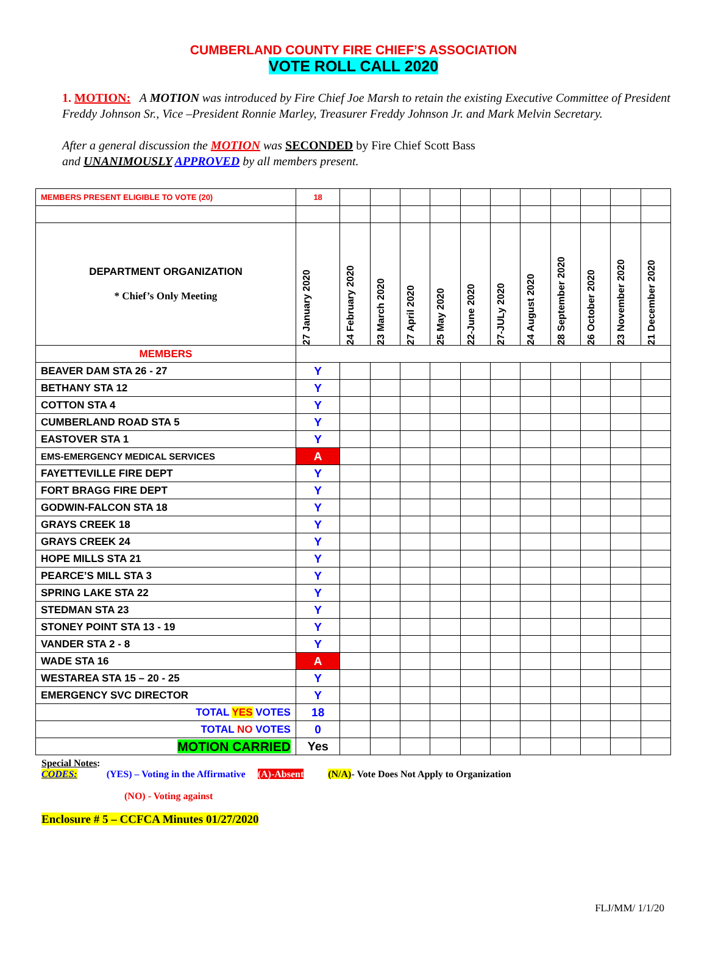CUMBERLAND COUNTY FIRE CHIEF’S ASSOCIATION
VOTE ROLL CALL 2020
1. MOTION: A MOTION was introduced by Fire Chief Joe Marsh to retain the existing Executive Committee of President Freddy Johnson Sr., Vice –President Ronnie Marley, Treasurer Freddy Johnson Jr. and Mark Melvin Secretary.
After a general discussion the MOTION was SECONDED by Fire Chief Scott Bass
and UNANIMOUSLY APPROVED by all members present.
| MEMBERS PRESENT ELIGIBLE TO VOTE (20) | 18 | | | | | | | | | | | |
| DEPARTMENT ORGANIZATION * Chief’s Only Meeting | 27 January 2020 | 24 February 2020 | 23 March 2020 | 27 April 2020 | 25 May 2020 | 22-June 2020 | 27-JULy 2020 | 24 August 2020 | 28 September 2020 | 26 October 2020 | 23 November 2020 | 21 December 2020 |
| MEMBERS | | | | | | | | | | | | |
| BEAVER DAM STA 26 - 27 | Y | | | | | | | | | | | |
| BETHANY STA 12 | Y | | | | | | | | | | | |
| COTTON STA 4 | Y | | | | | | | | | | | |
| CUMBERLAND ROAD STA 5 | Y | | | | | | | | | | | |
| EASTOVER STA 1 | Y | | | | | | | | | | | |
| EMS-EMERGENCY MEDICAL SERVICES | A | | | | | | | | | | | |
| FAYETTEVILLE FIRE DEPT | Y | | | | | | | | | | | |
| FORT BRAGG FIRE DEPT | Y | | | | | | | | | | | |
| GODWIN-FALCON STA 18 | Y | | | | | | | | | | | |
| GRAYS CREEK 18 | Y | | | | | | | | | | | |
| GRAYS CREEK 24 | Y | | | | | | | | | | | |
| HOPE MILLS STA 21 | Y | | | | | | | | | | | |
| PEARCE’S MILL STA 3 | Y | | | | | | | | | | | |
| SPRING LAKE STA 22 | Y | | | | | | | | | | | |
| STEDMAN STA 23 | Y | | | | | | | | | | | |
| STONEY POINT STA 13 - 19 | Y | | | | | | | | | | | |
| VANDER STA 2 - 8 | Y | | | | | | | | | | | |
| WADE STA 16 | A | | | | | | | | | | | |
| WESTAREA STA 15 – 20 - 25 | Y | | | | | | | | | | | |
| EMERGENCY SVC DIRECTOR | Y | | | | | | | | | | | |
| TOTAL YES VOTES | 18 | | | | | | | | | | | |
| TOTAL NO VOTES | 0 | | | | | | | | | | | |
| MOTION CARRIED | Yes | | | | | | | | | | | |
Special Notes:
CODES: (YES) – Voting in the Affirmative (A)-Absent (N/A)- Vote Does Not Apply to Organization
(NO) - Voting against
Enclosure # 5 – CCFCA Minutes 01/27/2020
FLJ/MM/ 1/1/20